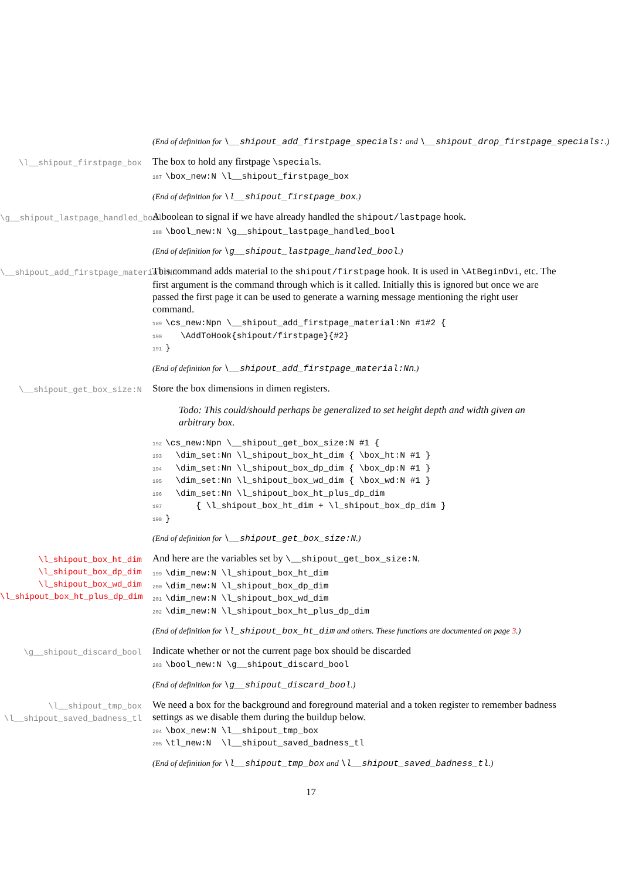(End of definition for \__shipout_add_firstpage_specials: and \__shipout_drop_firstpage_specials:.)
\l__shipout_firstpage_box
The box to hold any firstpage \specials.
187\box_new:N \l__shipout_firstpage_box
(End of definition for \l__shipout_firstpage_box.)
\g__shipout_lastpage_handled_bool
A boolean to signal if we have already handled the shipout/lastpage hook.
188\bool_new:N \g__shipout_lastpage_handled_bool
(End of definition for \g__shipout_lastpage_handled_bool.)
\__shipout_add_firstpage_material:Nn
This command adds material to the shipout/firstpage hook. It is used in \AtBeginDvi, etc. The first argument is the command through which is it called. Initially this is ignored but once we are passed the first page it can be used to generate a warning message mentioning the right user command.
189\cs_new:Npn \__shipout_add_firstpage_material:Nn #1#2 {
190   \AddToHook{shipout/firstpage}{#2}
191}
(End of definition for \__shipout_add_firstpage_material:Nn.)
\__shipout_get_box_size:N
Store the box dimensions in dimen registers.
Todo: This could/should perhaps be generalized to set height depth and width given an arbitrary box.
192\cs_new:Npn \__shipout_get_box_size:N #1 {
193  \dim_set:Nn \l_shipout_box_ht_dim { \box_ht:N #1 }
194  \dim_set:Nn \l_shipout_box_dp_dim { \box_dp:N #1 }
195  \dim_set:Nn \l_shipout_box_wd_dim { \box_wd:N #1 }
196  \dim_set:Nn \l_shipout_box_ht_plus_dp_dim
197      { \l_shipout_box_ht_dim + \l_shipout_box_dp_dim }
198}
(End of definition for \__shipout_get_box_size:N.)
\l_shipout_box_ht_dim
\l_shipout_box_dp_dim
\l_shipout_box_wd_dim
\l_shipout_box_ht_plus_dp_dim
And here are the variables set by \__shipout_get_box_size:N.
199\dim_new:N \l_shipout_box_ht_dim
200\dim_new:N \l_shipout_box_dp_dim
201\dim_new:N \l_shipout_box_wd_dim
202\dim_new:N \l_shipout_box_ht_plus_dp_dim
(End of definition for \l_shipout_box_ht_dim and others. These functions are documented on page 3.)
\g__shipout_discard_bool
Indicate whether or not the current page box should be discarded
203\bool_new:N \g__shipout_discard_bool
(End of definition for \g__shipout_discard_bool.)
\l__shipout_tmp_box
\l__shipout_saved_badness_tl
We need a box for the background and foreground material and a token register to remember badness settings as we disable them during the buildup below.
204\box_new:N \l__shipout_tmp_box
205\tl_new:N  \l__shipout_saved_badness_tl
(End of definition for \l__shipout_tmp_box and \l__shipout_saved_badness_tl.)
17